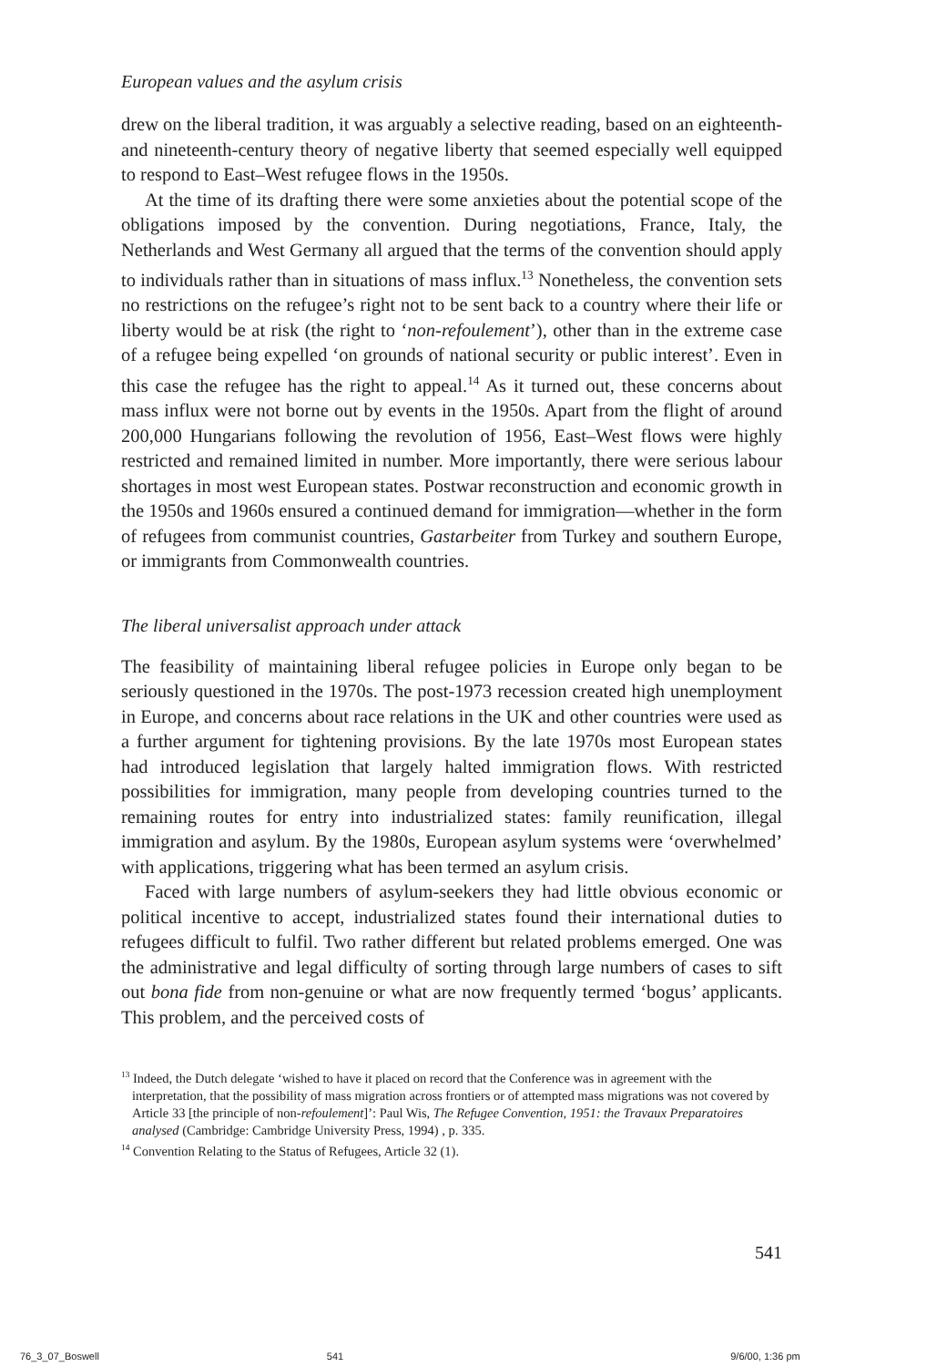European values and the asylum crisis
drew on the liberal tradition, it was arguably a selective reading, based on an eighteenth- and nineteenth-century theory of negative liberty that seemed especially well equipped to respond to East–West refugee flows in the 1950s.
At the time of its drafting there were some anxieties about the potential scope of the obligations imposed by the convention. During negotiations, France, Italy, the Netherlands and West Germany all argued that the terms of the convention should apply to individuals rather than in situations of mass influx.<sup>13</sup> Nonetheless, the convention sets no restrictions on the refugee’s right not to be sent back to a country where their life or liberty would be at risk (the right to ‘non-refoulement’), other than in the extreme case of a refugee being expelled ‘on grounds of national security or public interest’. Even in this case the refugee has the right to appeal.<sup>14</sup> As it turned out, these concerns about mass influx were not borne out by events in the 1950s. Apart from the flight of around 200,000 Hungarians following the revolution of 1956, East–West flows were highly restricted and remained limited in number. More importantly, there were serious labour shortages in most west European states. Postwar reconstruction and economic growth in the 1950s and 1960s ensured a continued demand for immigration—whether in the form of refugees from communist countries, Gastarbeiter from Turkey and southern Europe, or immigrants from Commonwealth countries.
The liberal universalist approach under attack
The feasibility of maintaining liberal refugee policies in Europe only began to be seriously questioned in the 1970s. The post-1973 recession created high unemployment in Europe, and concerns about race relations in the UK and other countries were used as a further argument for tightening provisions. By the late 1970s most European states had introduced legislation that largely halted immigration flows. With restricted possibilities for immigration, many people from developing countries turned to the remaining routes for entry into industrialized states: family reunification, illegal immigration and asylum. By the 1980s, European asylum systems were ‘overwhelmed’ with applications, triggering what has been termed an asylum crisis.
Faced with large numbers of asylum-seekers they had little obvious economic or political incentive to accept, industrialized states found their international duties to refugees difficult to fulfil. Two rather different but related problems emerged. One was the administrative and legal difficulty of sorting through large numbers of cases to sift out bona fide from non-genuine or what are now frequently termed ‘bogus’ applicants. This problem, and the perceived costs of
<sup>13</sup> Indeed, the Dutch delegate ‘wished to have it placed on record that the Conference was in agreement with the interpretation, that the possibility of mass migration across frontiers or of attempted mass migrations was not covered by Article 33 [the principle of non-refoulement]’: Paul Wis, The Refugee Convention, 1951: the Travaux Preparatoires analysed (Cambridge: Cambridge University Press, 1994) , p. 335.
<sup>14</sup> Convention Relating to the Status of Refugees, Article 32 (1).
541
76_3_07_Boswell 541 9/6/00, 1:36 pm